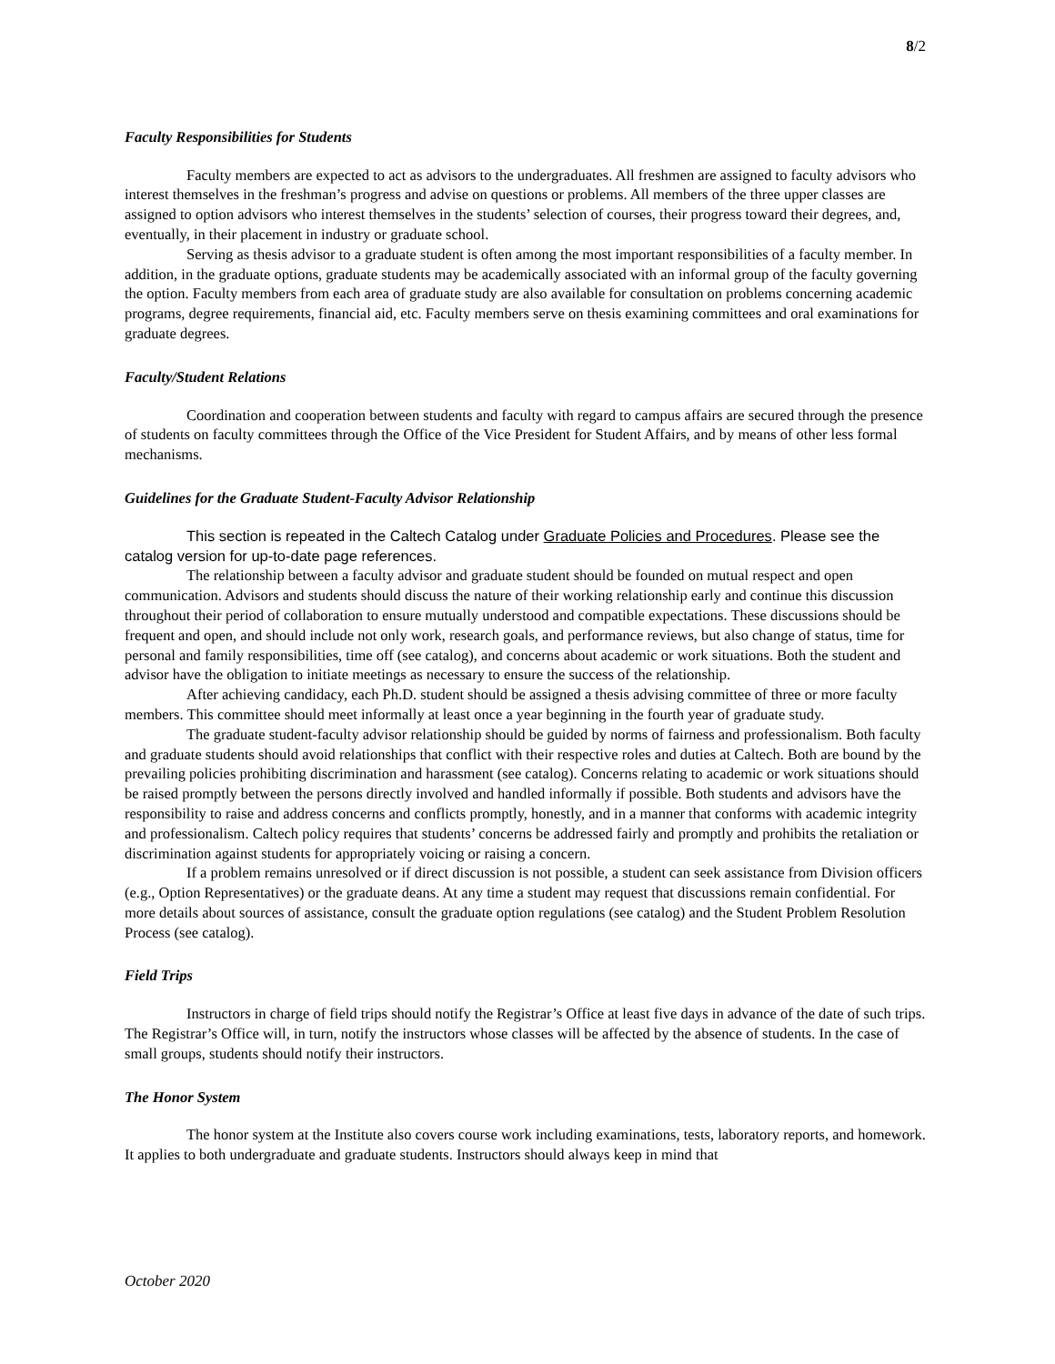8/2
Faculty Responsibilities for Students
Faculty members are expected to act as advisors to the undergraduates. All freshmen are assigned to faculty advisors who interest themselves in the freshman’s progress and advise on questions or problems. All members of the three upper classes are assigned to option advisors who interest themselves in the students’ selection of courses, their progress toward their degrees, and, eventually, in their placement in industry or graduate school.
Serving as thesis advisor to a graduate student is often among the most important responsibilities of a faculty member. In addition, in the graduate options, graduate students may be academically associated with an informal group of the faculty governing the option. Faculty members from each area of graduate study are also available for consultation on problems concerning academic programs, degree requirements, financial aid, etc. Faculty members serve on thesis examining committees and oral examinations for graduate degrees.
Faculty/Student Relations
Coordination and cooperation between students and faculty with regard to campus affairs are secured through the presence of students on faculty committees through the Office of the Vice President for Student Affairs, and by means of other less formal mechanisms.
Guidelines for the Graduate Student-Faculty Advisor Relationship
This section is repeated in the Caltech Catalog under Graduate Policies and Procedures. Please see the catalog version for up-to-date page references.
The relationship between a faculty advisor and graduate student should be founded on mutual respect and open communication. Advisors and students should discuss the nature of their working relationship early and continue this discussion throughout their period of collaboration to ensure mutually understood and compatible expectations. These discussions should be frequent and open, and should include not only work, research goals, and performance reviews, but also change of status, time for personal and family responsibilities, time off (see catalog), and concerns about academic or work situations. Both the student and advisor have the obligation to initiate meetings as necessary to ensure the success of the relationship.
After achieving candidacy, each Ph.D. student should be assigned a thesis advising committee of three or more faculty members. This committee should meet informally at least once a year beginning in the fourth year of graduate study.
The graduate student-faculty advisor relationship should be guided by norms of fairness and professionalism. Both faculty and graduate students should avoid relationships that conflict with their respective roles and duties at Caltech. Both are bound by the prevailing policies prohibiting discrimination and harassment (see catalog). Concerns relating to academic or work situations should be raised promptly between the persons directly involved and handled informally if possible. Both students and advisors have the responsibility to raise and address concerns and conflicts promptly, honestly, and in a manner that conforms with academic integrity and professionalism. Caltech policy requires that students’ concerns be addressed fairly and promptly and prohibits the retaliation or discrimination against students for appropriately voicing or raising a concern.
If a problem remains unresolved or if direct discussion is not possible, a student can seek assistance from Division officers (e.g., Option Representatives) or the graduate deans. At any time a student may request that discussions remain confidential. For more details about sources of assistance, consult the graduate option regulations (see catalog) and the Student Problem Resolution Process (see catalog).
Field Trips
Instructors in charge of field trips should notify the Registrar’s Office at least five days in advance of the date of such trips. The Registrar’s Office will, in turn, notify the instructors whose classes will be affected by the absence of students. In the case of small groups, students should notify their instructors.
The Honor System
The honor system at the Institute also covers course work including examinations, tests, laboratory reports, and homework. It applies to both undergraduate and graduate students. Instructors should always keep in mind that
October 2020